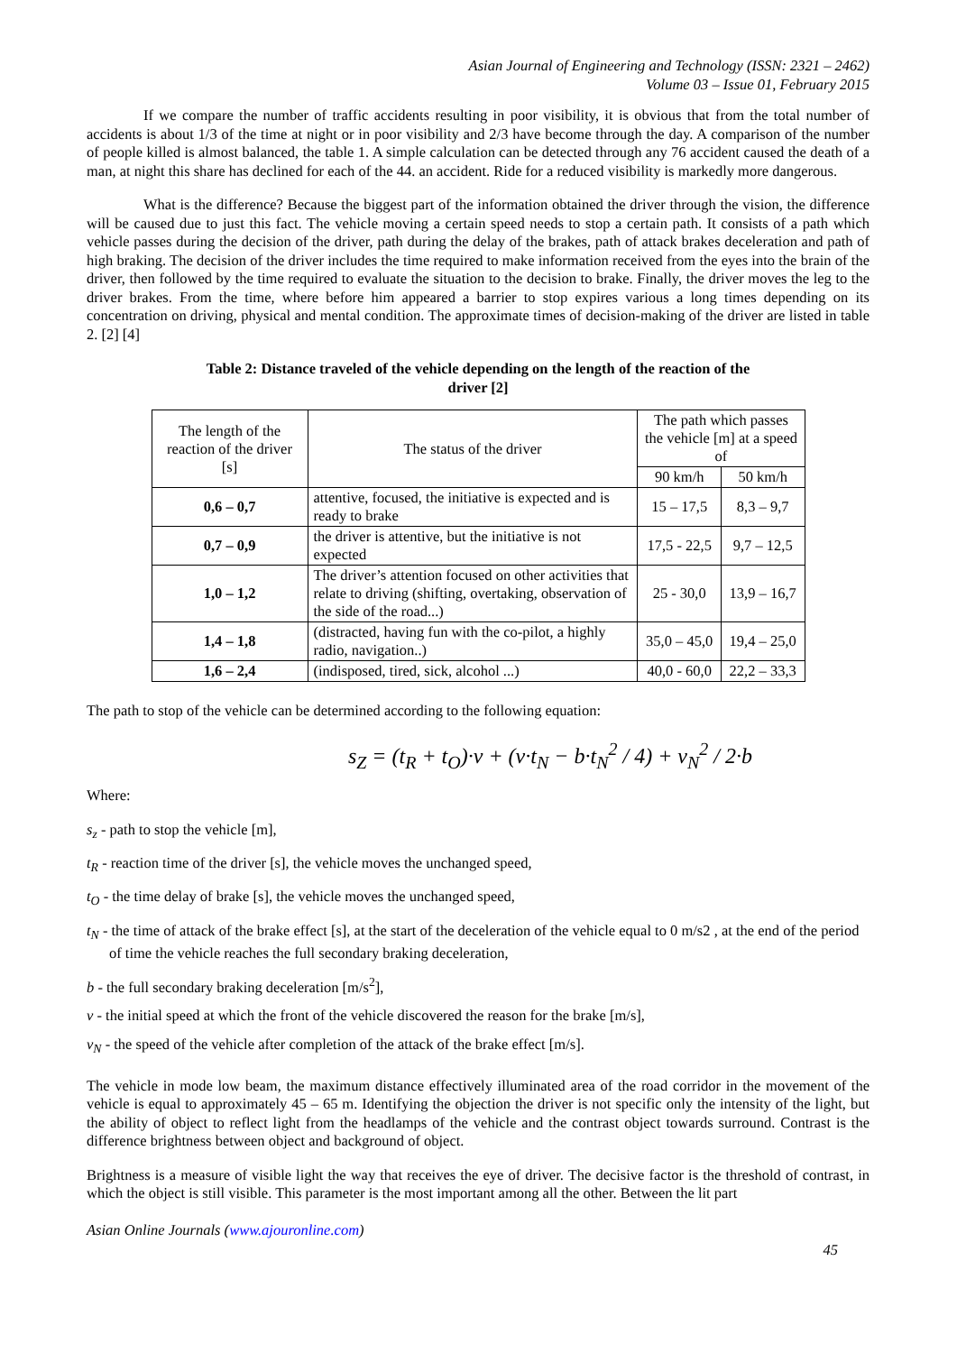Asian Journal of Engineering and Technology (ISSN: 2321 – 2462)
Volume 03 – Issue 01, February 2015
If we compare the number of traffic accidents resulting in poor visibility, it is obvious that from the total number of accidents is about 1/3 of the time at night or in poor visibility and 2/3 have become through the day. A comparison of the number of people killed is almost balanced, the table 1. A simple calculation can be detected through any 76 accident caused the death of a man, at night this share has declined for each of the 44. an accident. Ride for a reduced visibility is markedly more dangerous.
What is the difference? Because the biggest part of the information obtained the driver through the vision, the difference will be caused due to just this fact. The vehicle moving a certain speed needs to stop a certain path. It consists of a path which vehicle passes during the decision of the driver, path during the delay of the brakes, path of attack brakes deceleration and path of high braking. The decision of the driver includes the time required to make information received from the eyes into the brain of the driver, then followed by the time required to evaluate the situation to the decision to brake. Finally, the driver moves the leg to the driver brakes. From the time, where before him appeared a barrier to stop expires various a long times depending on its concentration on driving, physical and mental condition. The approximate times of decision-making of the driver are listed in table 2. [2] [4]
Table 2: Distance traveled of the vehicle depending on the length of the reaction of the
driver [2]
| The length of the reaction of the driver [s] | The status of the driver | The path which passes the vehicle [m] at a speed of | |
| | | 90 km/h | 50 km/h |
| 0,6 – 0,7 | attentive, focused, the initiative is expected and is ready to brake | 15 – 17,5 | 8,3 – 9,7 |
| 0,7 – 0,9 | the driver is attentive, but the initiative is not expected | 17,5 - 22,5 | 9,7 – 12,5 |
| 1,0 – 1,2 | The driver’s attention focused on other activities that relate to driving (shifting, overtaking, observation of the side of the road...) | 25 - 30,0 | 13,9 – 16,7 |
| 1,4 – 1,8 | (distracted, having fun with the co-pilot, a highly radio, navigation..) | 35,0 – 45,0 | 19,4 – 25,0 |
| 1,6 – 2,4 | (indisposed, tired, sick, alcohol ...) | 40,0 - 60,0 | 22,2 – 33,3 |
The path to stop of the vehicle can be determined according to the following equation:
s<sub>Z</sub> = (t<sub>R</sub> + t<sub>O</sub>)·v + (v·t<sub>N</sub> − b·t<sub>N</sub><sup>2</sup> / 4) + v<sub>N</sub><sup>2</sup> / 2·b
Where:
s<sub>z</sub> - path to stop the vehicle [m],
t<sub>R</sub> - reaction time of the driver [s], the vehicle moves the unchanged speed,
t<sub>O</sub> - the time delay of brake [s], the vehicle moves the unchanged speed,
t<sub>N</sub> - the time of attack of the brake effect [s], at the start of the deceleration of the vehicle equal to 0 m/s2 , at the end of the period of time the vehicle reaches the full secondary braking deceleration,
b - the full secondary braking deceleration [m/s<sup>2</sup>],
v - the initial speed at which the front of the vehicle discovered the reason for the brake [m/s],
v<sub>N</sub> - the speed of the vehicle after completion of the attack of the brake effect [m/s].
The vehicle in mode low beam, the maximum distance effectively illuminated area of the road corridor in the movement of the vehicle is equal to approximately 45 – 65 m. Identifying the objection the driver is not specific only the intensity of the light, but the ability of object to reflect light from the headlamps of the vehicle and the contrast object towards surround. Contrast is the difference brightness between object and background of object.
Brightness is a measure of visible light the way that receives the eye of driver. The decisive factor is the threshold of contrast, in which the object is still visible. This parameter is the most important among all the other. Between the lit part
Asian Online Journals (www.ajouronline.com)
45